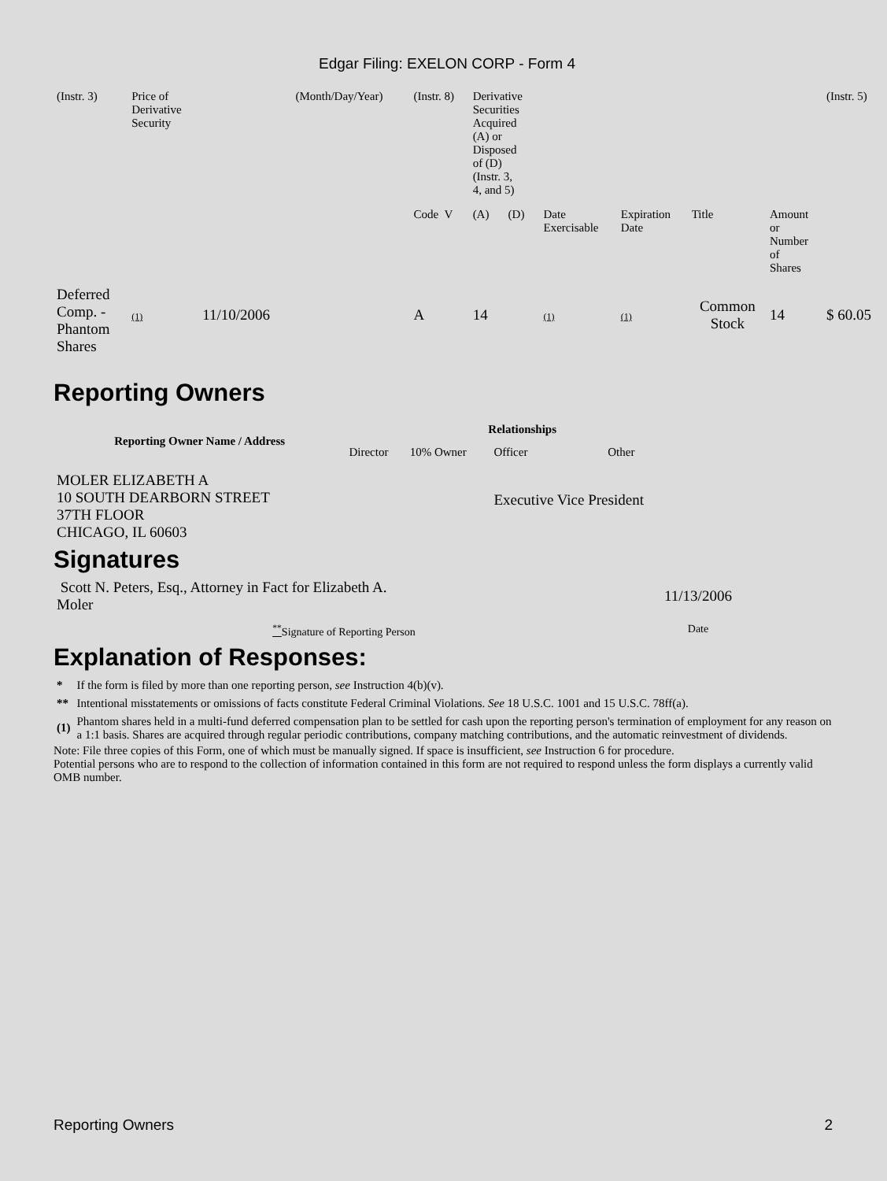Edgar Filing: EXELON CORP - Form 4
| (Instr. 3) | Price of Derivative Security | | (Month/Day/Year) | (Instr. 8) | Derivative Securities Acquired (A) or Disposed of (D) (Instr. 3, 4, and 5) | | | | | | (Instr. 5) |
| | | | | Code V | (A) | (D) | Date Exercisable | Expiration Date | Title | Amount or Number of Shares | |
| Deferred Comp. - Phantom Shares | (1) | 11/10/2006 | | A | 14 | | (1) | (1) | Common Stock | 14 | $ 60.05 |
Reporting Owners
| Reporting Owner Name / Address | Relationships | | | |
| --- | --- | --- | --- | --- |
| | Director | 10% Owner | Officer | Other |
| MOLER ELIZABETH A 10 SOUTH DEARBORN STREET 37TH FLOOR CHICAGO, IL 60603 | | | Executive Vice President | |
Signatures
| Scott N. Peters, Esq., Attorney in Fact for Elizabeth A. Moler | 11/13/2006 |
| <sup>**</sup> Signature of Reporting Person | Date |
Explanation of Responses:
| * | If the form is filed by more than one reporting person, see Instruction 4(b)(v). |
| ** | Intentional misstatements or omissions of facts constitute Federal Criminal Violations. See 18 U.S.C. 1001 and 15 U.S.C. 78ff(a). |
| (1) | Phantom shares held in a multi-fund deferred compensation plan to be settled for cash upon the reporting person's termination of employment for any reason on a 1:1 basis. Shares are acquired through regular periodic contributions, company matching contributions, and the automatic reinvestment of dividends. |
Note: File three copies of this Form, one of which must be manually signed. If space is insufficient, see Instruction 6 for procedure.
Potential persons who are to respond to the collection of information contained in this form are not required to respond unless the form displays a currently valid OMB number.
Reporting Owners 2